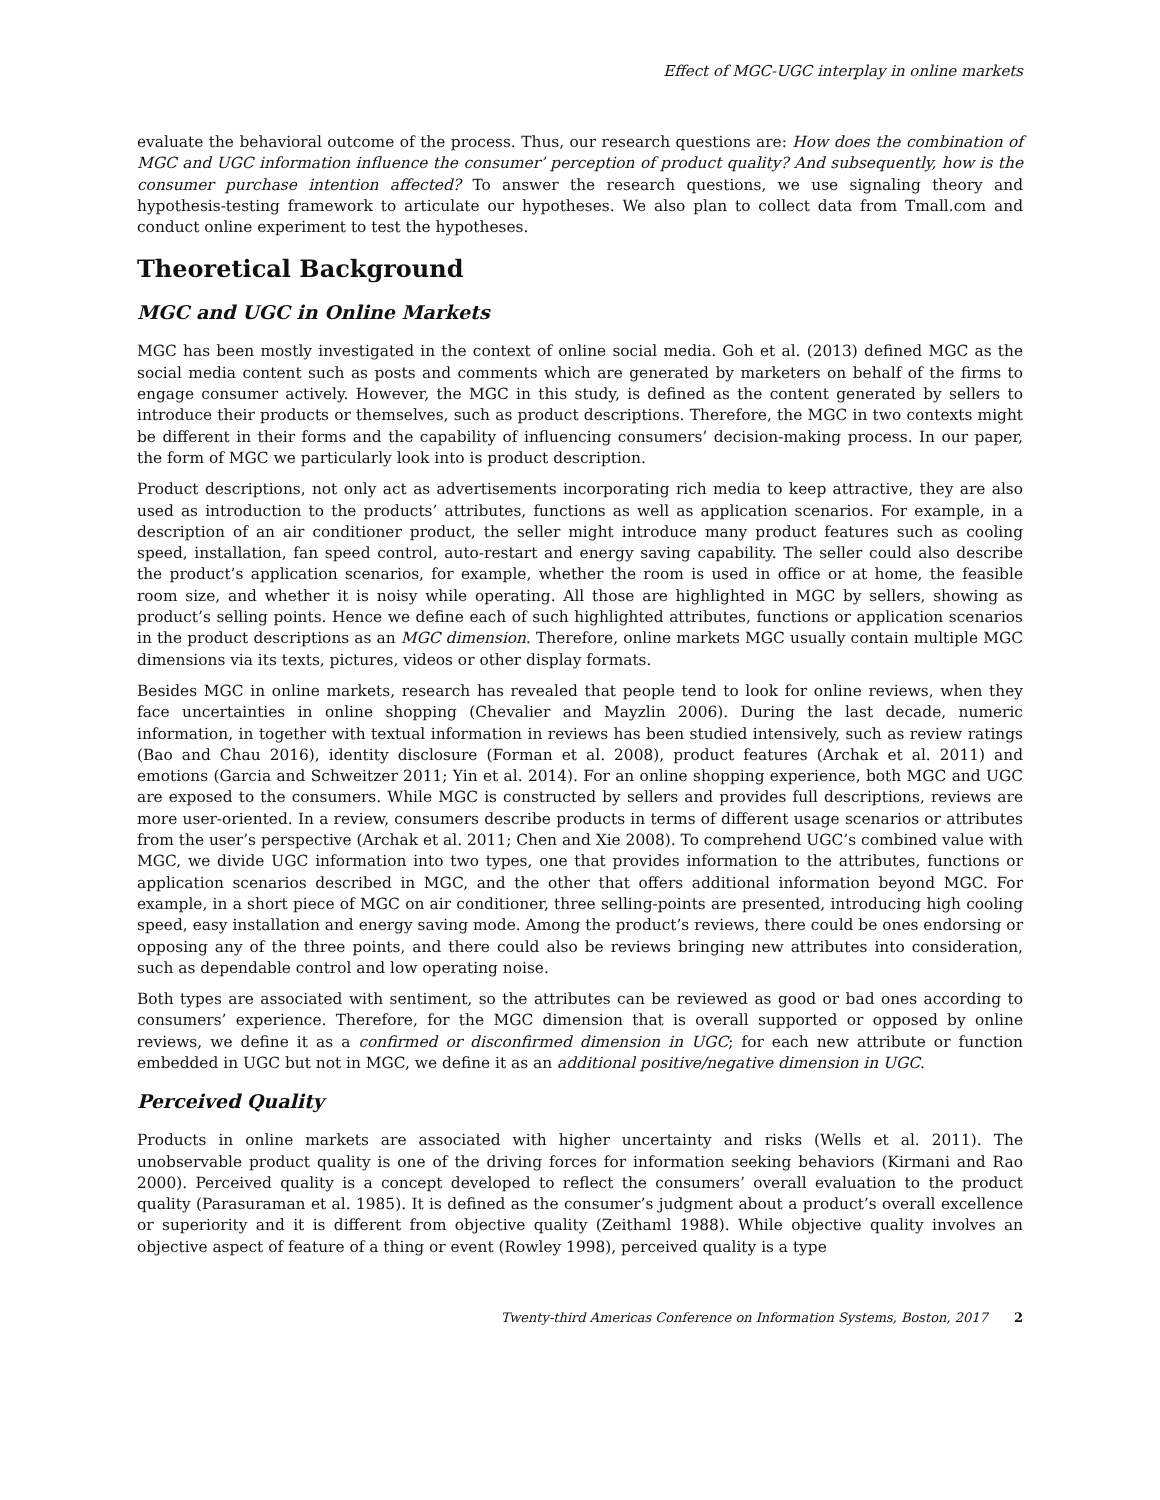Effect of MGC-UGC interplay in online markets
evaluate the behavioral outcome of the process. Thus, our research questions are: How does the combination of MGC and UGC information influence the consumer’ perception of product quality? And subsequently, how is the consumer purchase intention affected? To answer the research questions, we use signaling theory and hypothesis-testing framework to articulate our hypotheses. We also plan to collect data from Tmall.com and conduct online experiment to test the hypotheses.
Theoretical Background
MGC and UGC in Online Markets
MGC has been mostly investigated in the context of online social media. Goh et al. (2013) defined MGC as the social media content such as posts and comments which are generated by marketers on behalf of the firms to engage consumer actively. However, the MGC in this study, is defined as the content generated by sellers to introduce their products or themselves, such as product descriptions. Therefore, the MGC in two contexts might be different in their forms and the capability of influencing consumers’ decision-making process. In our paper, the form of MGC we particularly look into is product description.
Product descriptions, not only act as advertisements incorporating rich media to keep attractive, they are also used as introduction to the products’ attributes, functions as well as application scenarios. For example, in a description of an air conditioner product, the seller might introduce many product features such as cooling speed, installation, fan speed control, auto-restart and energy saving capability. The seller could also describe the product’s application scenarios, for example, whether the room is used in office or at home, the feasible room size, and whether it is noisy while operating. All those are highlighted in MGC by sellers, showing as product’s selling points. Hence we define each of such highlighted attributes, functions or application scenarios in the product descriptions as an MGC dimension. Therefore, online markets MGC usually contain multiple MGC dimensions via its texts, pictures, videos or other display formats.
Besides MGC in online markets, research has revealed that people tend to look for online reviews, when they face uncertainties in online shopping (Chevalier and Mayzlin 2006). During the last decade, numeric information, in together with textual information in reviews has been studied intensively, such as review ratings (Bao and Chau 2016), identity disclosure (Forman et al. 2008), product features (Archak et al. 2011) and emotions (Garcia and Schweitzer 2011; Yin et al. 2014). For an online shopping experience, both MGC and UGC are exposed to the consumers. While MGC is constructed by sellers and provides full descriptions, reviews are more user-oriented. In a review, consumers describe products in terms of different usage scenarios or attributes from the user’s perspective (Archak et al. 2011; Chen and Xie 2008). To comprehend UGC’s combined value with MGC, we divide UGC information into two types, one that provides information to the attributes, functions or application scenarios described in MGC, and the other that offers additional information beyond MGC. For example, in a short piece of MGC on air conditioner, three selling-points are presented, introducing high cooling speed, easy installation and energy saving mode. Among the product’s reviews, there could be ones endorsing or opposing any of the three points, and there could also be reviews bringing new attributes into consideration, such as dependable control and low operating noise.
Both types are associated with sentiment, so the attributes can be reviewed as good or bad ones according to consumers’ experience. Therefore, for the MGC dimension that is overall supported or opposed by online reviews, we define it as a confirmed or disconfirmed dimension in UGC; for each new attribute or function embedded in UGC but not in MGC, we define it as an additional positive/negative dimension in UGC.
Perceived Quality
Products in online markets are associated with higher uncertainty and risks (Wells et al. 2011). The unobservable product quality is one of the driving forces for information seeking behaviors (Kirmani and Rao 2000). Perceived quality is a concept developed to reflect the consumers’ overall evaluation to the product quality (Parasuraman et al. 1985). It is defined as the consumer’s judgment about a product’s overall excellence or superiority and it is different from objective quality (Zeithaml 1988). While objective quality involves an objective aspect of feature of a thing or event (Rowley 1998), perceived quality is a type
Twenty-third Americas Conference on Information Systems, Boston, 2017 2